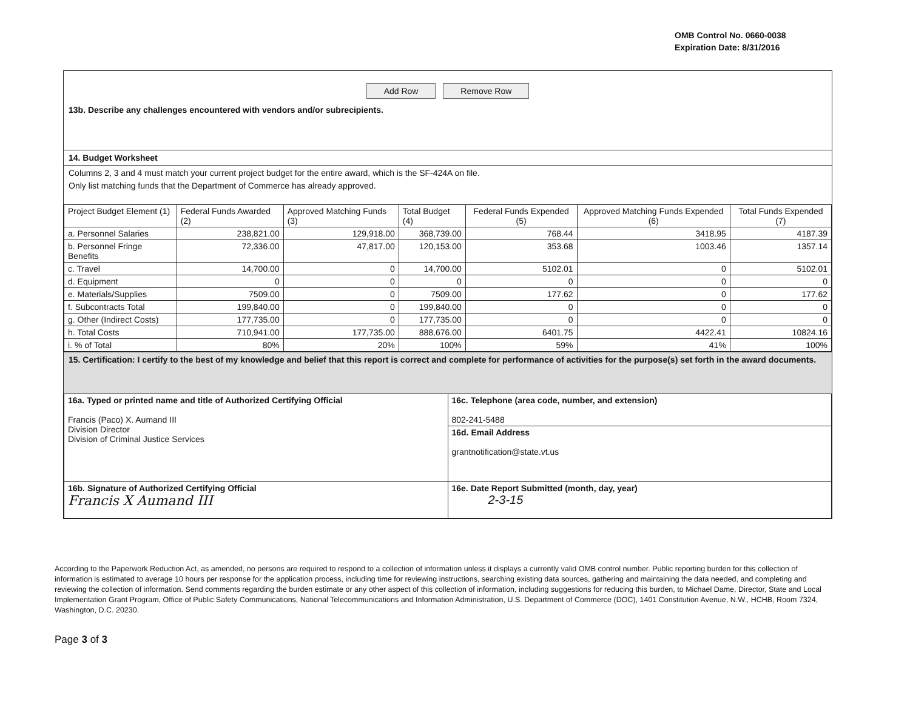OMB Control No. 0660-0038
Expiration Date: 8/31/2016
Add Row Remove Row
13b. Describe any challenges encountered with vendors and/or subrecipients.
14. Budget Worksheet
Columns 2, 3 and 4 must match your current project budget for the entire award, which is the SF-424A on file.
Only list matching funds that the Department of Commerce has already approved.
| Project Budget Element (1) | Federal Funds Awarded (2) | Approved Matching Funds (3) | Total Budget (4) | Federal Funds Expended (5) | Approved Matching Funds Expended (6) | Total Funds Expended (7) |
| a. Personnel Salaries | 238,821.00 | 129,918.00 | 368,739.00 | 768.44 | 3418.95 | 4187.39 |
| b. Personnel Fringe Benefits | 72,336.00 | 47,817.00 | 120,153.00 | 353.68 | 1003.46 | 1357.14 |
| c. Travel | 14,700.00 | 0 | 14,700.00 | 5102.01 | 0 | 5102.01 |
| d. Equipment | 0 | 0 | 0 | 0 | 0 | 0 |
| e. Materials/Supplies | 7509.00 | 0 | 7509.00 | 177.62 | 0 | 177.62 |
| f. Subcontracts Total | 199,840.00 | 0 | 199,840.00 | 0 | 0 | 0 |
| g. Other (Indirect Costs) | 177,735.00 | 0 | 177,735.00 | 0 | 0 | 0 |
| h. Total Costs | 710,941.00 | 177,735.00 | 888,676.00 | 6401.75 | 4422.41 | 10824.16 |
| i. % of Total | 80% | 20% | 100% | 59% | 41% | 100% |
15. Certification: I certify to the best of my knowledge and belief that this report is correct and complete for performance of activities for the purpose(s) set forth in the award documents.
| 16a. Typed or printed name and title of Authorized Certifying Official Francis (Paco) X. Aumand III Division Director Division of Criminal Justice Services | 16c. Telephone (area code, number, and extension) 802-241-5488 16d. Email Address grantnotification@state.vt.us |
| 16b. Signature of Authorized Certifying Official Francis X Aumand III | 16e. Date Report Submitted (month, day, year) 2-3-15 |
According to the Paperwork Reduction Act, as amended, no persons are required to respond to a collection of information unless it displays a currently valid OMB control number. Public reporting burden for this collection of information is estimated to average 10 hours per response for the application process, including time for reviewing instructions, searching existing data sources, gathering and maintaining the data needed, and completing and reviewing the collection of information. Send comments regarding the burden estimate or any other aspect of this collection of information, including suggestions for reducing this burden, to Michael Dame, Director, State and Local Implementation Grant Program, Office of Public Safety Communications, National Telecommunications and Information Administration, U.S. Department of Commerce (DOC), 1401 Constitution Avenue, N.W., HCHB, Room 7324, Washington, D.C. 20230.
Page 3 of 3